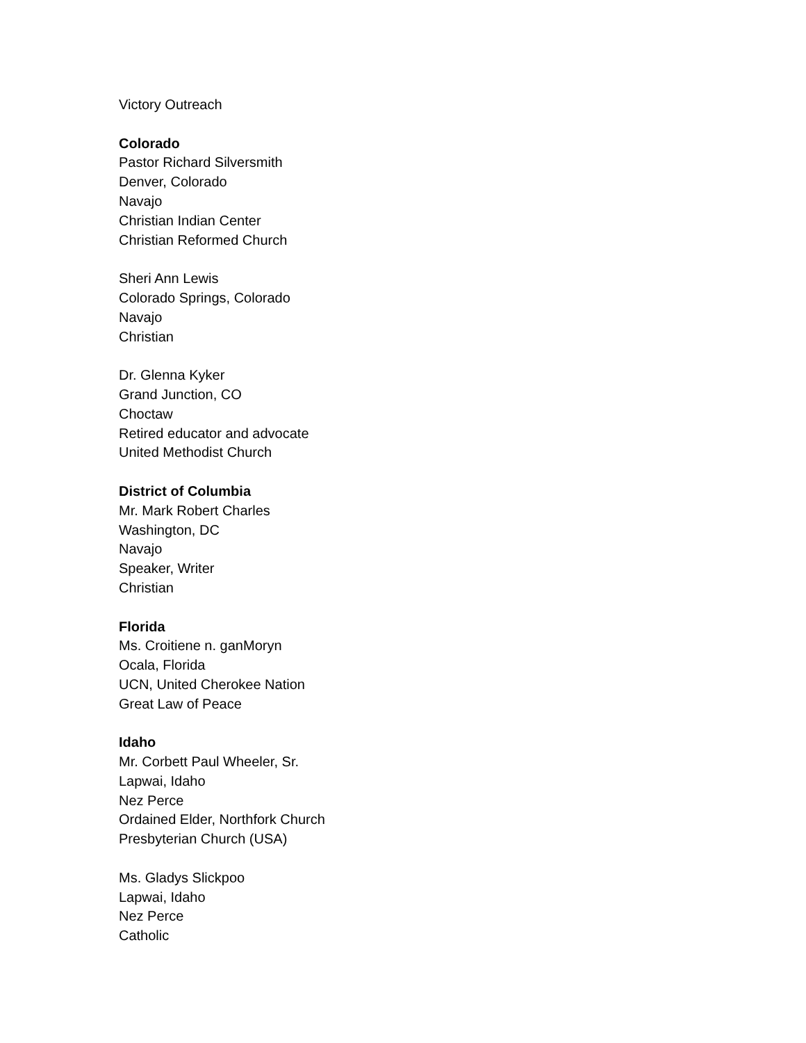Victory Outreach
Colorado
Pastor Richard Silversmith
Denver, Colorado
Navajo
Christian Indian Center
Christian Reformed Church
Sheri Ann Lewis
Colorado Springs, Colorado
Navajo
Christian
Dr. Glenna Kyker
Grand Junction, CO
Choctaw
Retired educator and advocate
United Methodist Church
District of Columbia
Mr. Mark Robert Charles
Washington, DC
Navajo
Speaker, Writer
Christian
Florida
Ms. Croitiene n. ganMoryn
Ocala, Florida
UCN, United Cherokee Nation
Great Law of Peace
Idaho
Mr. Corbett Paul Wheeler, Sr.
Lapwai, Idaho
Nez Perce
Ordained Elder, Northfork Church
Presbyterian Church (USA)
Ms. Gladys Slickpoo
Lapwai, Idaho
Nez Perce
Catholic